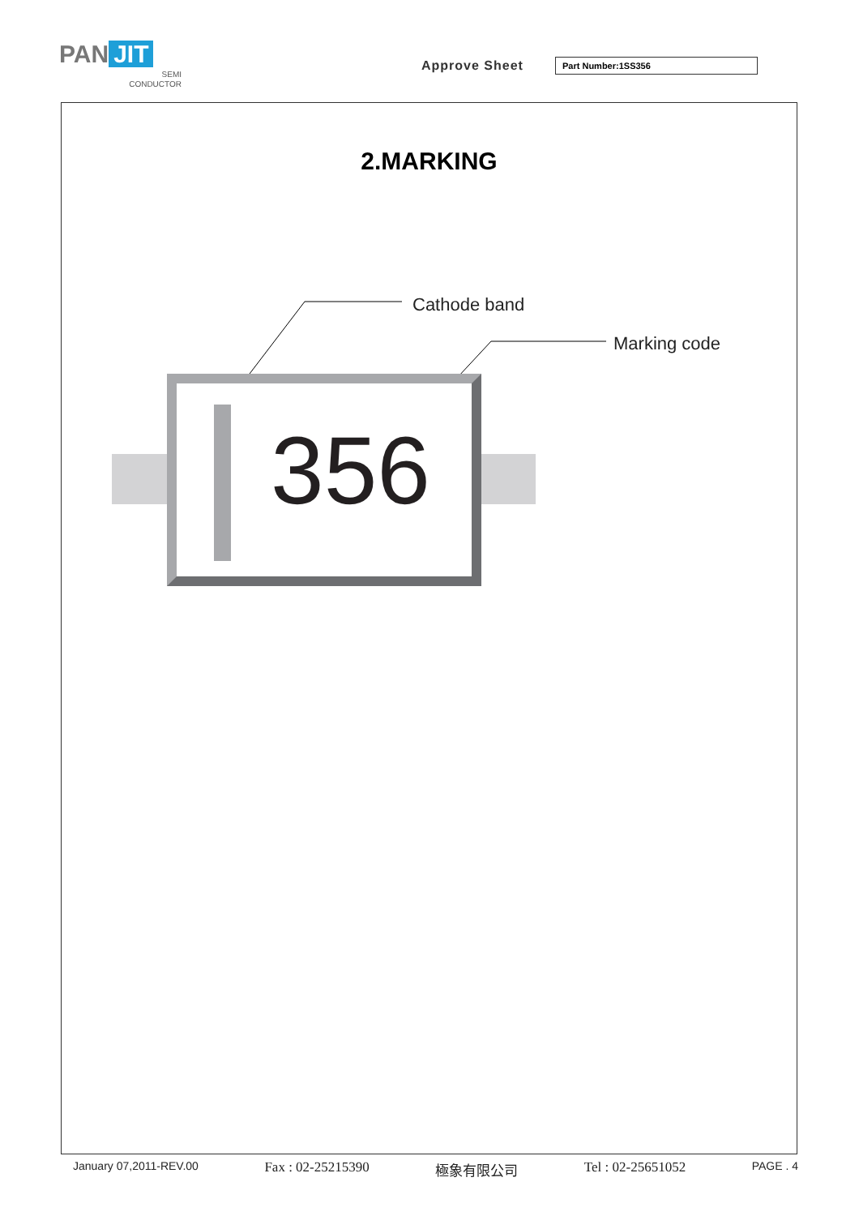PAN JIT
SEMI
CONDUCTOR
Approve Sheet Part Number:1SS356
2.MARKING
Cathode band
Marking code
356
January 07,2011-REV.00 Fax : 02-25215390 極象有限公司 Tel : 02-25651052 PAGE . 4